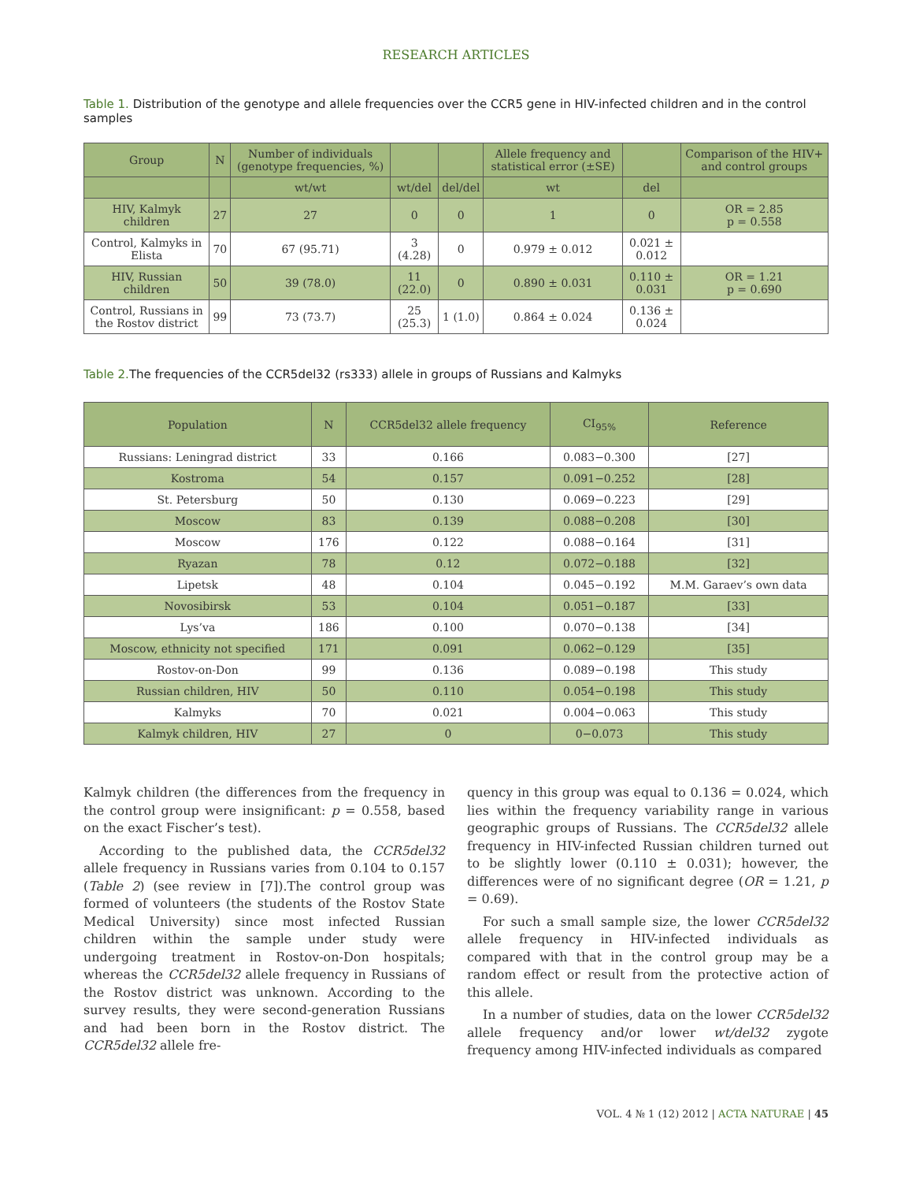RESEARCH ARTICLES
Table 1. Distribution of the genotype and allele frequencies over the CCR5 gene in HIV-infected children and in the control samples
| Group | N | Number of individuals (genotype frequencies, %) | | | Allele frequency and statistical error (±SE) | | Comparison of the HIV+ and control groups |
| --- | --- | --- | --- | --- | --- | --- | --- |
| | | wt/wt | wt/del | del/del | wt | del | |
| HIV, Kalmyk children | 27 | 27 | 0 | 0 | 1 | 0 | OR = 2.85 p = 0.558 |
| Control, Kalmyks in Elista | 70 | 67 (95.71) | 3 (4.28) | 0 | 0.979 ± 0.012 | 0.021 ± 0.012 | |
| HIV, Russian children | 50 | 39 (78.0) | 11 (22.0) | 0 | 0.890 ± 0.031 | 0.110 ± 0.031 | OR = 1.21 p = 0.690 |
| Control, Russians in the Rostov district | 99 | 73 (73.7) | 25 (25.3) | 1 (1.0) | 0.864 ± 0.024 | 0.136 ± 0.024 | |
Table 2. The frequencies of the CCR5del32 (rs333) allele in groups of Russians and Kalmyks
| Population | N | CCR5del32 allele frequency | CI<sub>95%</sub> | Reference |
| --- | --- | --- | --- | --- |
| Russians: Leningrad district | 33 | 0.166 | 0.083−0.300 | [27] |
| Kostroma | 54 | 0.157 | 0.091−0.252 | [28] |
| St. Petersburg | 50 | 0.130 | 0.069−0.223 | [29] |
| Moscow | 83 | 0.139 | 0.088−0.208 | [30] |
| Moscow | 176 | 0.122 | 0.088−0.164 | [31] |
| Ryazan | 78 | 0.12 | 0.072−0.188 | [32] |
| Lipetsk | 48 | 0.104 | 0.045−0.192 | M.M. Garaev’s own data |
| Novosibirsk | 53 | 0.104 | 0.051−0.187 | [33] |
| Lys’va | 186 | 0.100 | 0.070−0.138 | [34] |
| Moscow, ethnicity not specified | 171 | 0.091 | 0.062−0.129 | [35] |
| Rostov-on-Don | 99 | 0.136 | 0.089−0.198 | This study |
| Russian children, HIV | 50 | 0.110 | 0.054−0.198 | This study |
| Kalmyks | 70 | 0.021 | 0.004−0.063 | This study |
| Kalmyk children, HIV | 27 | 0 | 0−0.073 | This study |
Kalmyk children (the differences from the frequency in the control group were insignificant: p = 0.558, based on the exact Fischer’s test).
According to the published data, the CCR5del32 allele frequency in Russians varies from 0.104 to 0.157 (Table 2) (see review in [7]).The control group was formed of volunteers (the students of the Rostov State Medical University) since most infected Russian children within the sample under study were undergoing treatment in Rostov-on-Don hospitals; whereas the CCR5del32 allele frequency in Russians of the Rostov district was unknown. According to the survey results, they were second-generation Russians and had been born in the Rostov district. The CCR5del32 allele fre-
quency in this group was equal to 0.136 = 0.024, which lies within the frequency variability range in various geographic groups of Russians. The CCR5del32 allele frequency in HIV-infected Russian children turned out to be slightly lower (0.110 ± 0.031); however, the differences were of no significant degree (OR = 1.21, p = 0.69).
For such a small sample size, the lower CCR5del32 allele frequency in HIV-infected individuals as compared with that in the control group may be a random effect or result from the protective action of this allele.
In a number of studies, data on the lower CCR5del32 allele frequency and/or lower wt/del32 zygote frequency among HIV-infected individuals as compared
VOL. 4 № 1 (12) 2012 | ACTA NATURAE | 45